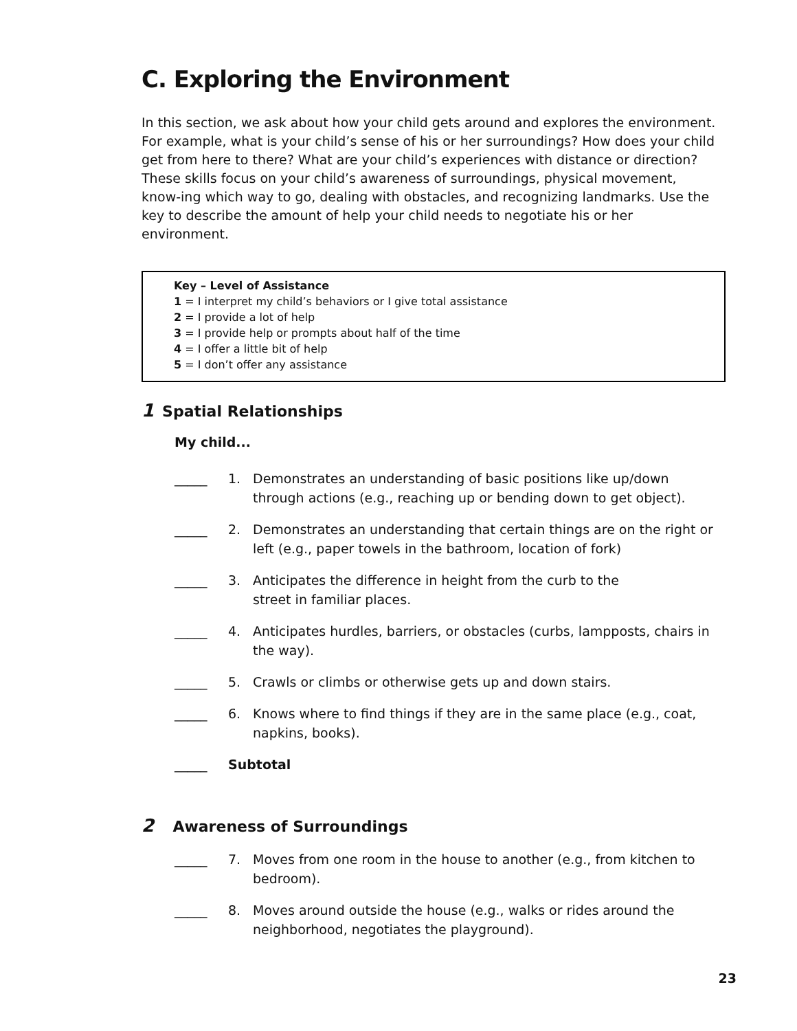C. Exploring the Environment
In this section, we ask about how your child gets around and explores the environment. For example, what is your child’s sense of his or her surroundings? How does your child get from here to there? What are your child’s experiences with distance or direction? These skills focus on your child’s awareness of surroundings, physical movement, know-ing which way to go, dealing with obstacles, and recognizing landmarks. Use the key to describe the amount of help your child needs to negotiate his or her environment.
Key – Level of Assistance
1 = I interpret my child’s behaviors or I give total assistance
2 = I provide a lot of help
3 = I provide help or prompts about half of the time
4 = I offer a little bit of help
5 = I don’t offer any assistance
1 Spatial Relationships
My child...
_____ 1. Demonstrates an understanding of basic positions like up/down through actions (e.g., reaching up or bending down to get object).
_____ 2. Demonstrates an understanding that certain things are on the right or left (e.g., paper towels in the bathroom, location of fork)
_____ 3. Anticipates the difference in height from the curb to the
street in familiar places.
_____ 4. Anticipates hurdles, barriers, or obstacles (curbs, lampposts, chairs in the way).
_____ 5. Crawls or climbs or otherwise gets up and down stairs.
_____ 6. Knows where to find things if they are in the same place (e.g., coat, napkins, books).
_____ Subtotal
2 Awareness of Surroundings
_____ 7. Moves from one room in the house to another (e.g., from kitchen to bedroom).
_____ 8. Moves around outside the house (e.g., walks or rides around the neighborhood, negotiates the playground).
23